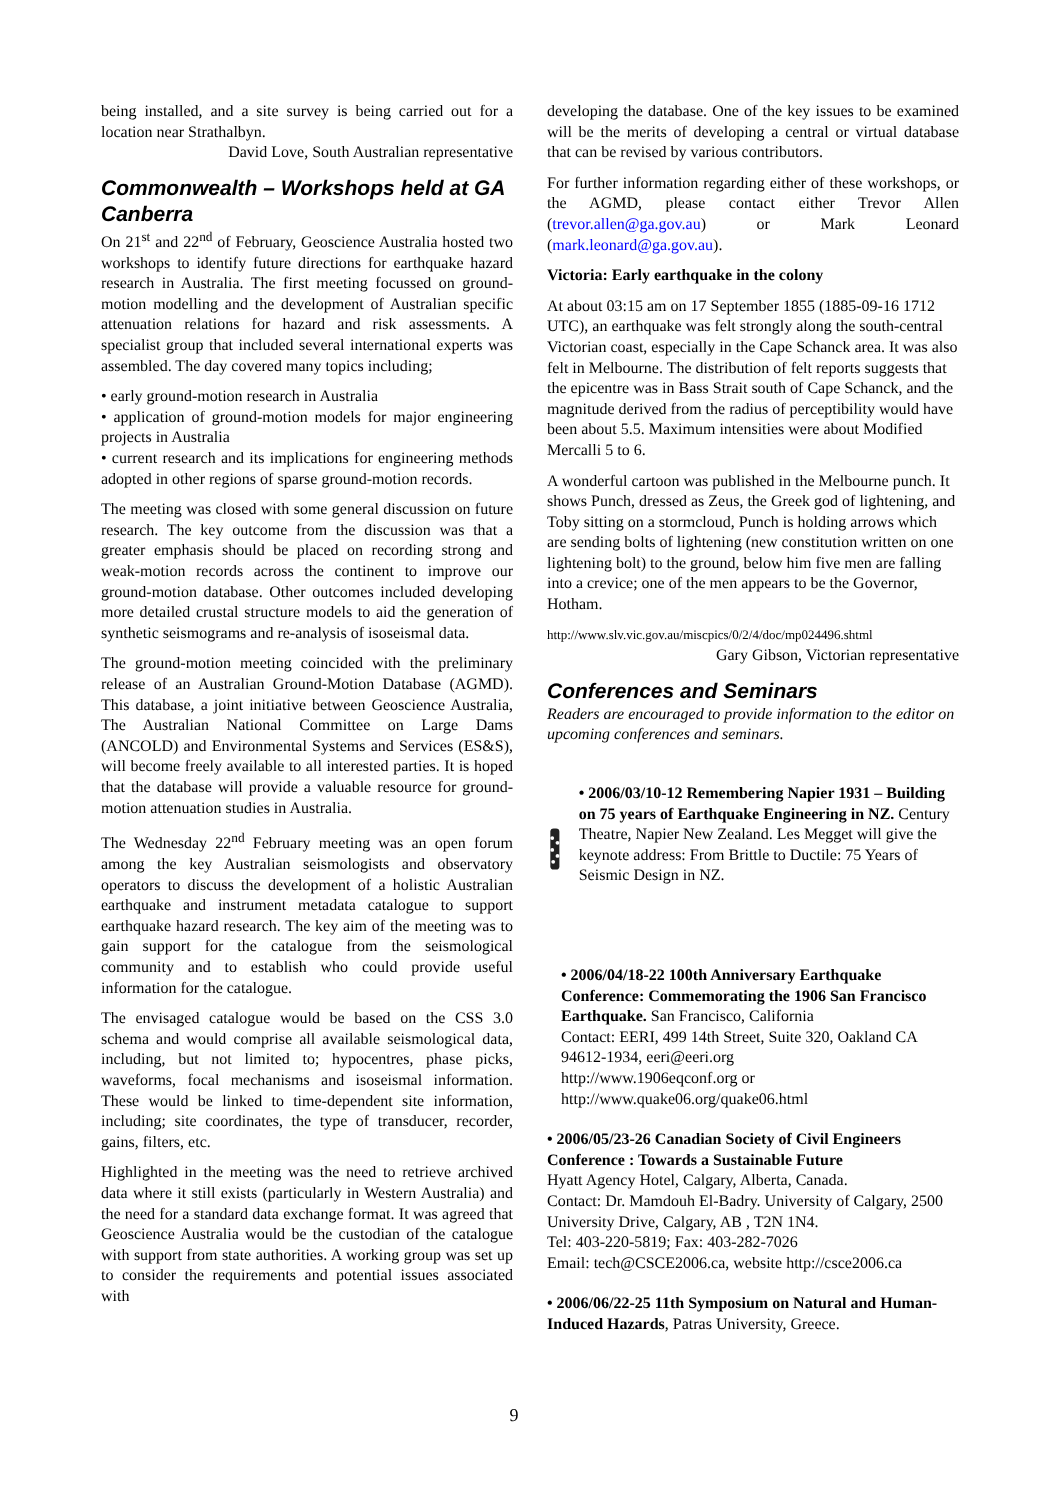being installed, and a site survey is being carried out for a location near Strathalbyn.
David Love, South Australian representative
Commonwealth – Workshops held at GA Canberra
On 21<sup>st</sup> and 22<sup>nd</sup> of February, Geoscience Australia hosted two workshops to identify future directions for earthquake hazard research in Australia. The first meeting focussed on ground-motion modelling and the development of Australian specific attenuation relations for hazard and risk assessments. A specialist group that included several international experts was assembled. The day covered many topics including;
• early ground-motion research in Australia
• application of ground-motion models for major engineering projects in Australia
• current research and its implications for engineering methods adopted in other regions of sparse ground-motion records.
The meeting was closed with some general discussion on future research. The key outcome from the discussion was that a greater emphasis should be placed on recording strong and weak-motion records across the continent to improve our ground-motion database. Other outcomes included developing more detailed crustal structure models to aid the generation of synthetic seismograms and re-analysis of isoseismal data.
The ground-motion meeting coincided with the preliminary release of an Australian Ground-Motion Database (AGMD). This database, a joint initiative between Geoscience Australia, The Australian National Committee on Large Dams (ANCOLD) and Environmental Systems and Services (ES&S), will become freely available to all interested parties. It is hoped that the database will provide a valuable resource for ground-motion attenuation studies in Australia.
The Wednesday 22<sup>nd</sup> February meeting was an open forum among the key Australian seismologists and observatory operators to discuss the development of a holistic Australian earthquake and instrument metadata catalogue to support earthquake hazard research. The key aim of the meeting was to gain support for the catalogue from the seismological community and to establish who could provide useful information for the catalogue.
The envisaged catalogue would be based on the CSS 3.0 schema and would comprise all available seismological data, including, but not limited to; hypocentres, phase picks, waveforms, focal mechanisms and isoseismal information. These would be linked to time-dependent site information, including; site coordinates, the type of transducer, recorder, gains, filters, etc.
Highlighted in the meeting was the need to retrieve archived data where it still exists (particularly in Western Australia) and the need for a standard data exchange format. It was agreed that Geoscience Australia would be the custodian of the catalogue with support from state authorities. A working group was set up to consider the requirements and potential issues associated with
developing the database. One of the key issues to be examined will be the merits of developing a central or virtual database that can be revised by various contributors.
For further information regarding either of these workshops, or the AGMD, please contact either Trevor Allen (trevor.allen@ga.gov.au) or Mark Leonard (mark.leonard@ga.gov.au).
Victoria: Early earthquake in the colony
At about 03:15 am on 17 September 1855 (1885-09-16 1712 UTC), an earthquake was felt strongly along the south-central Victorian coast, especially in the Cape Schanck area. It was also felt in Melbourne. The distribution of felt reports suggests that the epicentre was in Bass Strait south of Cape Schanck, and the magnitude derived from the radius of perceptibility would have been about 5.5. Maximum intensities were about Modified Mercalli 5 to 6.
A wonderful cartoon was published in the Melbourne punch. It shows Punch, dressed as Zeus, the Greek god of lightening, and Toby sitting on a stormcloud, Punch is holding arrows which are sending bolts of lightening (new constitution written on one lightening bolt) to the ground, below him five men are falling into a crevice; one of the men appears to be the Governor, Hotham.
http://www.slv.vic.gov.au/miscpics/0/2/4/doc/mp024496.shtml
Gary Gibson, Victorian representative
Conferences and Seminars
Readers are encouraged to provide information to the editor on upcoming conferences and seminars.
• 2006/03/10-12 Remembering Napier 1931 – Building on 75 years of Earthquake Engineering in NZ. Century Theatre, Napier New Zealand. Les Megget will give the keynote address: From Brittle to Ductile: 75 Years of Seismic Design in NZ.
• 2006/04/18-22 100th Anniversary Earthquake Conference: Commemorating the 1906 San Francisco Earthquake. San Francisco, California
Contact: EERI, 499 14th Street, Suite 320, Oakland CA 94612-1934, eeri@eeri.org
http://www.1906eqconf.org or
http://www.quake06.org/quake06.html
• 2006/05/23-26 Canadian Society of Civil Engineers Conference : Towards a Sustainable Future
Hyatt Agency Hotel, Calgary, Alberta, Canada.
Contact: Dr. Mamdouh El-Badry. University of Calgary, 2500 University Drive, Calgary, AB , T2N 1N4.
Tel: 403-220-5819; Fax: 403-282-7026
Email: tech@CSCE2006.ca, website http://csce2006.ca
• 2006/06/22-25 11th Symposium on Natural and Human-Induced Hazards, Patras University, Greece.
9